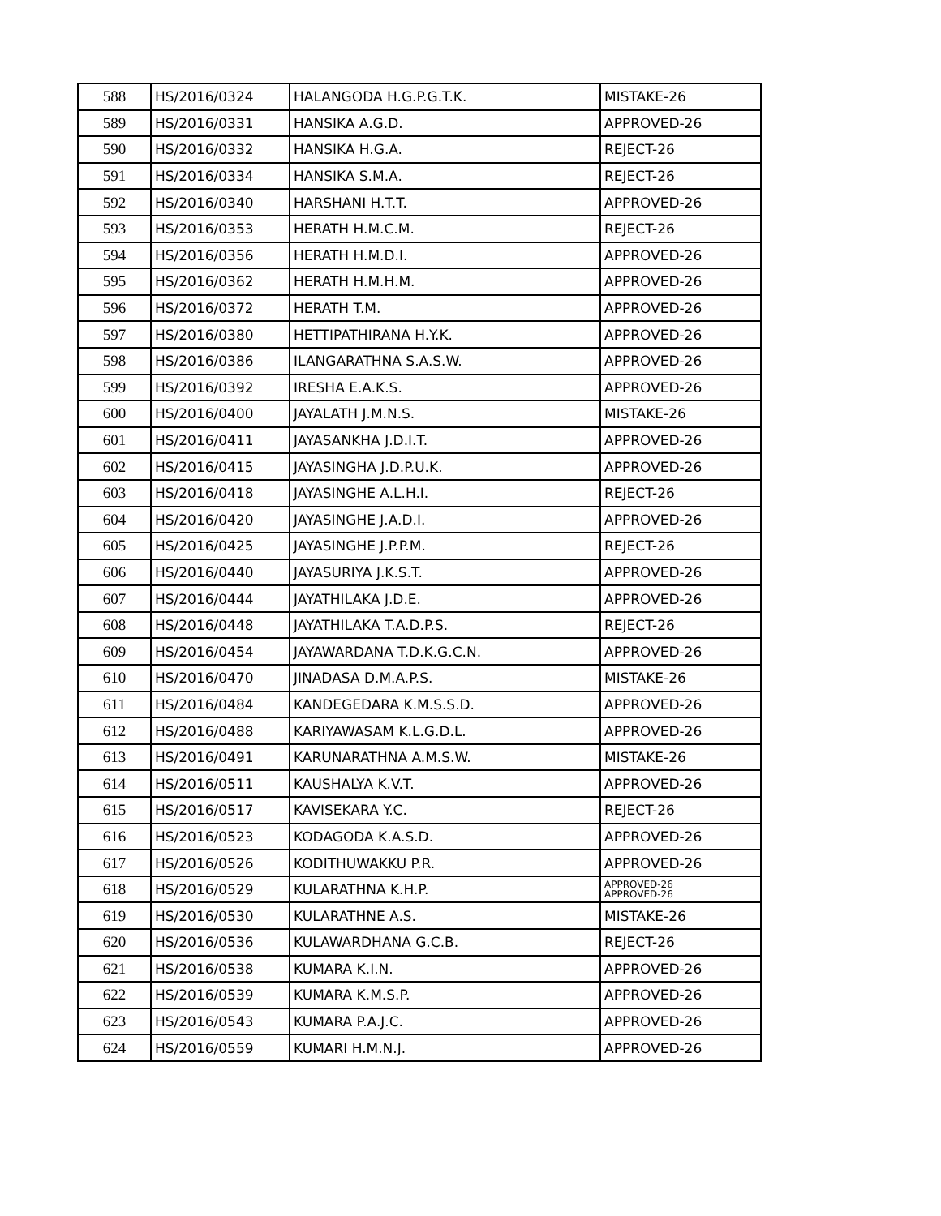| 588 | HS/2016/0324 | HALANGODA H.G.P.G.T.K. | MISTAKE-26 |
| 589 | HS/2016/0331 | HANSIKA A.G.D. | APPROVED-26 |
| 590 | HS/2016/0332 | HANSIKA H.G.A. | REJECT-26 |
| 591 | HS/2016/0334 | HANSIKA S.M.A. | REJECT-26 |
| 592 | HS/2016/0340 | HARSHANI H.T.T. | APPROVED-26 |
| 593 | HS/2016/0353 | HERATH H.M.C.M. | REJECT-26 |
| 594 | HS/2016/0356 | HERATH H.M.D.I. | APPROVED-26 |
| 595 | HS/2016/0362 | HERATH H.M.H.M. | APPROVED-26 |
| 596 | HS/2016/0372 | HERATH T.M. | APPROVED-26 |
| 597 | HS/2016/0380 | HETTIPATHIRANA H.Y.K. | APPROVED-26 |
| 598 | HS/2016/0386 | ILANGARATHNA S.A.S.W. | APPROVED-26 |
| 599 | HS/2016/0392 | IRESHA E.A.K.S. | APPROVED-26 |
| 600 | HS/2016/0400 | JAYALATH J.M.N.S. | MISTAKE-26 |
| 601 | HS/2016/0411 | JAYASANKHA J.D.I.T. | APPROVED-26 |
| 602 | HS/2016/0415 | JAYASINGHA J.D.P.U.K. | APPROVED-26 |
| 603 | HS/2016/0418 | JAYASINGHE A.L.H.I. | REJECT-26 |
| 604 | HS/2016/0420 | JAYASINGHE J.A.D.I. | APPROVED-26 |
| 605 | HS/2016/0425 | JAYASINGHE J.P.P.M. | REJECT-26 |
| 606 | HS/2016/0440 | JAYASURIYA J.K.S.T. | APPROVED-26 |
| 607 | HS/2016/0444 | JAYATHILAKA J.D.E. | APPROVED-26 |
| 608 | HS/2016/0448 | JAYATHILAKA T.A.D.P.S. | REJECT-26 |
| 609 | HS/2016/0454 | JAYAWARDANA T.D.K.G.C.N. | APPROVED-26 |
| 610 | HS/2016/0470 | JINADASA D.M.A.P.S. | MISTAKE-26 |
| 611 | HS/2016/0484 | KANDEGEDARA K.M.S.S.D. | APPROVED-26 |
| 612 | HS/2016/0488 | KARIYAWASAM K.L.G.D.L. | APPROVED-26 |
| 613 | HS/2016/0491 | KARUNARATHNA A.M.S.W. | MISTAKE-26 |
| 614 | HS/2016/0511 | KAUSHALYA K.V.T. | APPROVED-26 |
| 615 | HS/2016/0517 | KAVISEKARA Y.C. | REJECT-26 |
| 616 | HS/2016/0523 | KODAGODA K.A.S.D. | APPROVED-26 |
| 617 | HS/2016/0526 | KODITHUWAKKU P.R. | APPROVED-26 |
| 618 | HS/2016/0529 | KULARATHNA K.H.P. | APPROVED-26 APPROVED-26 |
| 619 | HS/2016/0530 | KULARATHNE A.S. | MISTAKE-26 |
| 620 | HS/2016/0536 | KULAWARDHANA G.C.B. | REJECT-26 |
| 621 | HS/2016/0538 | KUMARA K.I.N. | APPROVED-26 |
| 622 | HS/2016/0539 | KUMARA K.M.S.P. | APPROVED-26 |
| 623 | HS/2016/0543 | KUMARA P.A.J.C. | APPROVED-26 |
| 624 | HS/2016/0559 | KUMARI H.M.N.J. | APPROVED-26 |